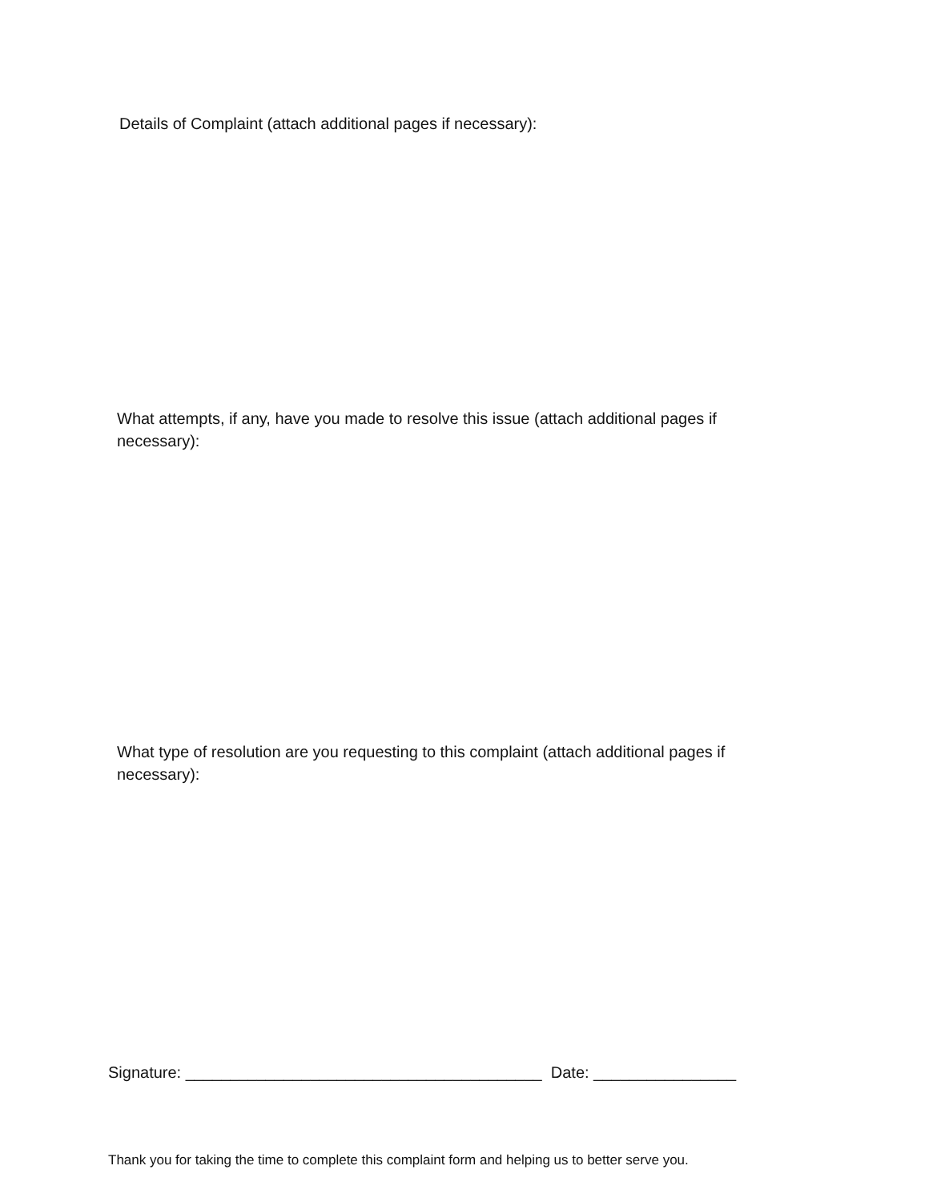Details of Complaint (attach additional pages if necessary):
What attempts, if any, have you made to resolve this issue (attach additional pages if necessary):
What type of resolution are you requesting to this complaint (attach additional pages if necessary):
Signature: ________________________________________ Date: ________________
Thank you for taking the time to complete this complaint form and helping us to better serve you.